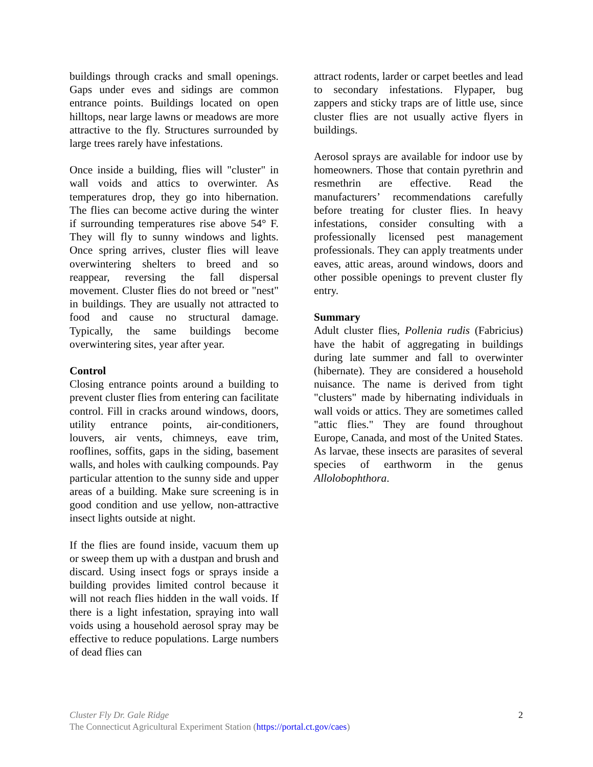buildings through cracks and small openings. Gaps under eves and sidings are common entrance points. Buildings located on open hilltops, near large lawns or meadows are more attractive to the fly. Structures surrounded by large trees rarely have infestations.
Once inside a building, flies will "cluster" in wall voids and attics to overwinter. As temperatures drop, they go into hibernation. The flies can become active during the winter if surrounding temperatures rise above 54° F. They will fly to sunny windows and lights. Once spring arrives, cluster flies will leave overwintering shelters to breed and so reappear, reversing the fall dispersal movement. Cluster flies do not breed or "nest" in buildings. They are usually not attracted to food and cause no structural damage. Typically, the same buildings become overwintering sites, year after year.
Control
Closing entrance points around a building to prevent cluster flies from entering can facilitate control. Fill in cracks around windows, doors, utility entrance points, air-conditioners, louvers, air vents, chimneys, eave trim, rooflines, soffits, gaps in the siding, basement walls, and holes with caulking compounds. Pay particular attention to the sunny side and upper areas of a building. Make sure screening is in good condition and use yellow, non-attractive insect lights outside at night.
If the flies are found inside, vacuum them up or sweep them up with a dustpan and brush and discard. Using insect fogs or sprays inside a building provides limited control because it will not reach flies hidden in the wall voids. If there is a light infestation, spraying into wall voids using a household aerosol spray may be effective to reduce populations. Large numbers of dead flies can
attract rodents, larder or carpet beetles and lead to secondary infestations. Flypaper, bug zappers and sticky traps are of little use, since cluster flies are not usually active flyers in buildings.
Aerosol sprays are available for indoor use by homeowners. Those that contain pyrethrin and resmethrin are effective. Read the manufacturers’ recommendations carefully before treating for cluster flies. In heavy infestations, consider consulting with a professionally licensed pest management professionals. They can apply treatments under eaves, attic areas, around windows, doors and other possible openings to prevent cluster fly entry.
Summary
Adult cluster flies, Pollenia rudis (Fabricius) have the habit of aggregating in buildings during late summer and fall to overwinter (hibernate). They are considered a household nuisance. The name is derived from tight "clusters" made by hibernating individuals in wall voids or attics. They are sometimes called "attic flies." They are found throughout Europe, Canada, and most of the United States. As larvae, these insects are parasites of several species of earthworm in the genus Allolobophthora.
Cluster Fly Dr. Gale Ridge
The Connecticut Agricultural Experiment Station (https://portal.ct.gov/caes)
2